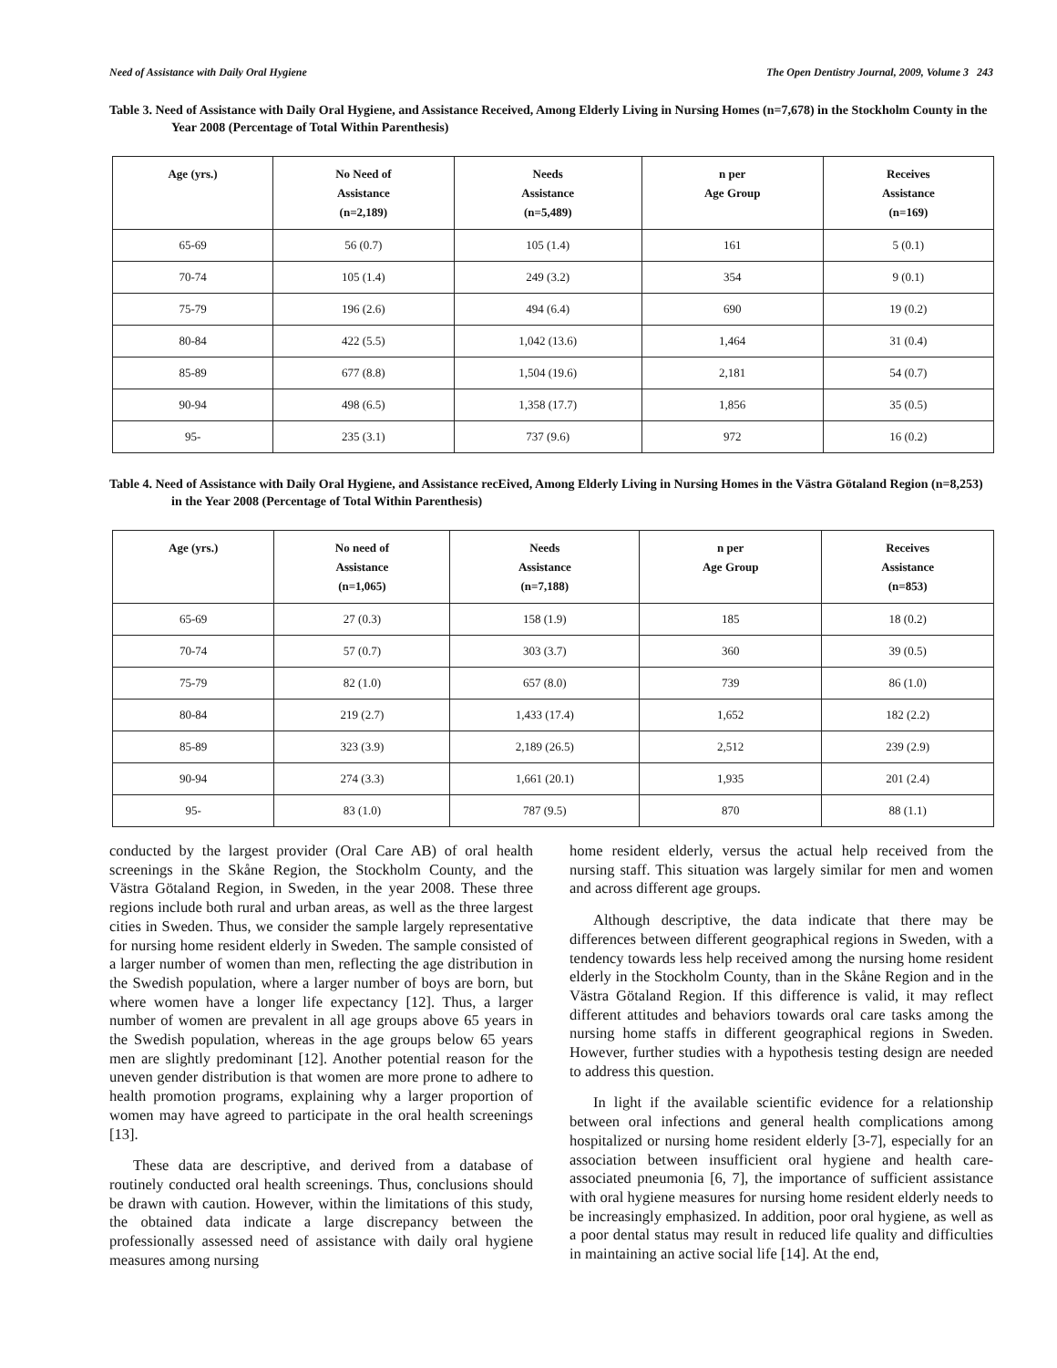Need of Assistance with Daily Oral Hygiene The Open Dentistry Journal, 2009, Volume 3 243
Table 3. Need of Assistance with Daily Oral Hygiene, and Assistance Received, Among Elderly Living in Nursing Homes (n=7,678) in the Stockholm County in the Year 2008 (Percentage of Total Within Parenthesis)
| Age (yrs.) | No Need of Assistance (n=2,189) | Needs Assistance (n=5,489) | n per Age Group | Receives Assistance (n=169) |
| --- | --- | --- | --- | --- |
| 65-69 | 56 (0.7) | 105 (1.4) | 161 | 5 (0.1) |
| 70-74 | 105 (1.4) | 249 (3.2) | 354 | 9 (0.1) |
| 75-79 | 196 (2.6) | 494 (6.4) | 690 | 19 (0.2) |
| 80-84 | 422 (5.5) | 1,042 (13.6) | 1,464 | 31 (0.4) |
| 85-89 | 677 (8.8) | 1,504 (19.6) | 2,181 | 54 (0.7) |
| 90-94 | 498 (6.5) | 1,358 (17.7) | 1,856 | 35 (0.5) |
| 95- | 235 (3.1) | 737 (9.6) | 972 | 16 (0.2) |
Table 4. Need of Assistance with Daily Oral Hygiene, and Assistance recEived, Among Elderly Living in Nursing Homes in the Västra Götaland Region (n=8,253) in the Year 2008 (Percentage of Total Within Parenthesis)
| Age (yrs.) | No need of Assistance (n=1,065) | Needs Assistance (n=7,188) | n per Age Group | Receives Assistance (n=853) |
| --- | --- | --- | --- | --- |
| 65-69 | 27 (0.3) | 158 (1.9) | 185 | 18 (0.2) |
| 70-74 | 57 (0.7) | 303 (3.7) | 360 | 39 (0.5) |
| 75-79 | 82 (1.0) | 657 (8.0) | 739 | 86 (1.0) |
| 80-84 | 219 (2.7) | 1,433 (17.4) | 1,652 | 182 (2.2) |
| 85-89 | 323 (3.9) | 2,189 (26.5) | 2,512 | 239 (2.9) |
| 90-94 | 274 (3.3) | 1,661 (20.1) | 1,935 | 201 (2.4) |
| 95- | 83 (1.0) | 787 (9.5) | 870 | 88 (1.1) |
conducted by the largest provider (Oral Care AB) of oral health screenings in the Skåne Region, the Stockholm County, and the Västra Götaland Region, in Sweden, in the year 2008. These three regions include both rural and urban areas, as well as the three largest cities in Sweden. Thus, we consider the sample largely representative for nursing home resident elderly in Sweden. The sample consisted of a larger number of women than men, reflecting the age distribution in the Swedish population, where a larger number of boys are born, but where women have a longer life expectancy [12]. Thus, a larger number of women are prevalent in all age groups above 65 years in the Swedish population, whereas in the age groups below 65 years men are slightly predominant [12]. Another potential reason for the uneven gender distribution is that women are more prone to adhere to health promotion programs, explaining why a larger proportion of women may have agreed to participate in the oral health screenings [13].
These data are descriptive, and derived from a database of routinely conducted oral health screenings. Thus, conclusions should be drawn with caution. However, within the limitations of this study, the obtained data indicate a large discrepancy between the professionally assessed need of assistance with daily oral hygiene measures among nursing
home resident elderly, versus the actual help received from the nursing staff. This situation was largely similar for men and women and across different age groups.
Although descriptive, the data indicate that there may be differences between different geographical regions in Sweden, with a tendency towards less help received among the nursing home resident elderly in the Stockholm County, than in the Skåne Region and in the Västra Götaland Region. If this difference is valid, it may reflect different attitudes and behaviors towards oral care tasks among the nursing home staffs in different geographical regions in Sweden. However, further studies with a hypothesis testing design are needed to address this question.
In light if the available scientific evidence for a relationship between oral infections and general health complications among hospitalized or nursing home resident elderly [3-7], especially for an association between insufficient oral hygiene and health care-associated pneumonia [6, 7], the importance of sufficient assistance with oral hygiene measures for nursing home resident elderly needs to be increasingly emphasized. In addition, poor oral hygiene, as well as a poor dental status may result in reduced life quality and difficulties in maintaining an active social life [14]. At the end,